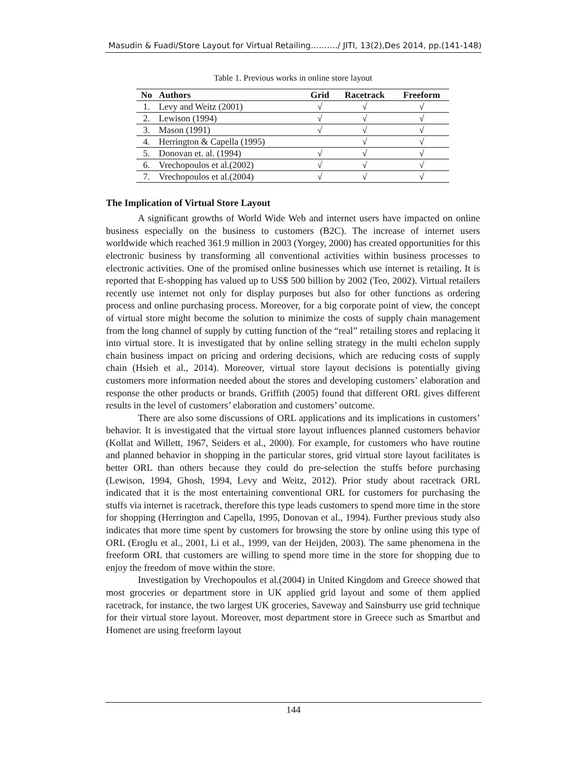Masudin & Fuadi/Store Layout for Virtual Retailing………./ JITI, 13(2),Des 2014, pp.(141-148)
Table 1. Previous works in online store layout
| No | Authors | Grid | Racetrack | Freeform |
| --- | --- | --- | --- | --- |
| 1. | Levy and Weitz (2001) | √ | √ | √ |
| 2. | Lewison (1994) | √ | √ | √ |
| 3. | Mason (1991) | √ | √ | √ |
| 4. | Herrington & Capella (1995) | | √ | √ |
| 5. | Donovan et. al. (1994) | √ | √ | √ |
| 6. | Vrechopoulos et al.(2002) | √ | √ | √ |
| 7. | Vrechopoulos et al.(2004) | √ | √ | √ |
The Implication of Virtual Store Layout
A significant growths of World Wide Web and internet users have impacted on online business especially on the business to customers (B2C). The increase of internet users worldwide which reached 361.9 million in 2003 (Yorgey, 2000) has created opportunities for this electronic business by transforming all conventional activities within business processes to electronic activities. One of the promised online businesses which use internet is retailing. It is reported that E-shopping has valued up to US$ 500 billion by 2002 (Teo, 2002). Virtual retailers recently use internet not only for display purposes but also for other functions as ordering process and online purchasing process. Moreover, for a big corporate point of view, the concept of virtual store might become the solution to minimize the costs of supply chain management from the long channel of supply by cutting function of the “real” retailing stores and replacing it into virtual store. It is investigated that by online selling strategy in the multi echelon supply chain business impact on pricing and ordering decisions, which are reducing costs of supply chain (Hsieh et al., 2014). Moreover, virtual store layout decisions is potentially giving customers more information needed about the stores and developing customers’ elaboration and response the other products or brands. Griffith (2005) found that different ORL gives different results in the level of customers’ elaboration and customers’ outcome.
There are also some discussions of ORL applications and its implications in customers’ behavior. It is investigated that the virtual store layout influences planned customers behavior (Kollat and Willett, 1967, Seiders et al., 2000). For example, for customers who have routine and planned behavior in shopping in the particular stores, grid virtual store layout facilitates is better ORL than others because they could do pre-selection the stuffs before purchasing (Lewison, 1994, Ghosh, 1994, Levy and Weitz, 2012). Prior study about racetrack ORL indicated that it is the most entertaining conventional ORL for customers for purchasing the stuffs via internet is racetrack, therefore this type leads customers to spend more time in the store for shopping (Herrington and Capella, 1995, Donovan et al., 1994). Further previous study also indicates that more time spent by customers for browsing the store by online using this type of ORL (Eroglu et al., 2001, Li et al., 1999, van der Heijden, 2003). The same phenomena in the freeform ORL that customers are willing to spend more time in the store for shopping due to enjoy the freedom of move within the store.
Investigation by Vrechopoulos et al.(2004) in United Kingdom and Greece showed that most groceries or department store in UK applied grid layout and some of them applied racetrack, for instance, the two largest UK groceries, Saveway and Sainsburry use grid technique for their virtual store layout. Moreover, most department store in Greece such as Smartbut and Homenet are using freeform layout
144